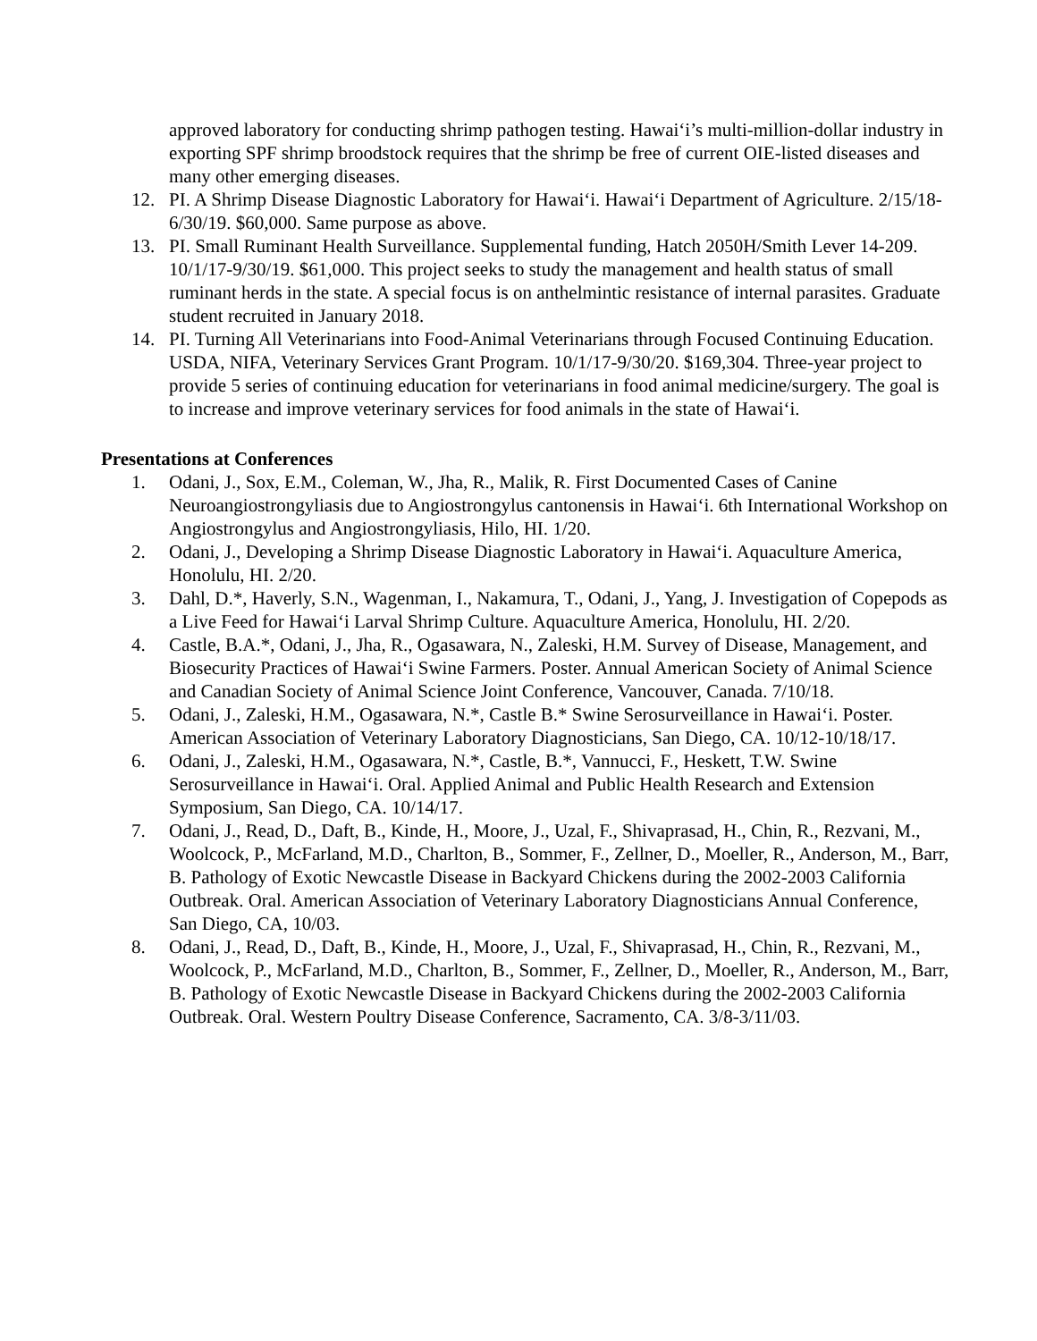approved laboratory for conducting shrimp pathogen testing. Hawai‘i’s multi-million-dollar industry in exporting SPF shrimp broodstock requires that the shrimp be free of current OIE-listed diseases and many other emerging diseases.
12. PI. A Shrimp Disease Diagnostic Laboratory for Hawai‘i. Hawai‘i Department of Agriculture. 2/15/18-6/30/19. $60,000. Same purpose as above.
13. PI. Small Ruminant Health Surveillance. Supplemental funding, Hatch 2050H/Smith Lever 14-209. 10/1/17-9/30/19. $61,000. This project seeks to study the management and health status of small ruminant herds in the state. A special focus is on anthelmintic resistance of internal parasites. Graduate student recruited in January 2018.
14. PI. Turning All Veterinarians into Food-Animal Veterinarians through Focused Continuing Education. USDA, NIFA, Veterinary Services Grant Program. 10/1/17-9/30/20. $169,304. Three-year project to provide 5 series of continuing education for veterinarians in food animal medicine/surgery. The goal is to increase and improve veterinary services for food animals in the state of Hawai‘i.
Presentations at Conferences
1. Odani, J., Sox, E.M., Coleman, W., Jha, R., Malik, R. First Documented Cases of Canine Neuroangiostrongyliasis due to Angiostrongylus cantonensis in Hawai‘i. 6th International Workshop on Angiostrongylus and Angiostrongyliasis, Hilo, HI. 1/20.
2. Odani, J., Developing a Shrimp Disease Diagnostic Laboratory in Hawai‘i. Aquaculture America, Honolulu, HI. 2/20.
3. Dahl, D.*, Haverly, S.N., Wagenman, I., Nakamura, T., Odani, J., Yang, J. Investigation of Copepods as a Live Feed for Hawai‘i Larval Shrimp Culture. Aquaculture America, Honolulu, HI. 2/20.
4. Castle, B.A.*, Odani, J., Jha, R., Ogasawara, N., Zaleski, H.M. Survey of Disease, Management, and Biosecurity Practices of Hawai‘i Swine Farmers. Poster. Annual American Society of Animal Science and Canadian Society of Animal Science Joint Conference, Vancouver, Canada. 7/10/18.
5. Odani, J., Zaleski, H.M., Ogasawara, N.*, Castle B.* Swine Serosurveillance in Hawai‘i. Poster. American Association of Veterinary Laboratory Diagnosticians, San Diego, CA. 10/12-10/18/17.
6. Odani, J., Zaleski, H.M., Ogasawara, N.*, Castle, B.*, Vannucci, F., Heskett, T.W. Swine Serosurveillance in Hawai‘i. Oral. Applied Animal and Public Health Research and Extension Symposium, San Diego, CA. 10/14/17.
7. Odani, J., Read, D., Daft, B., Kinde, H., Moore, J., Uzal, F., Shivaprasad, H., Chin, R., Rezvani, M., Woolcock, P., McFarland, M.D., Charlton, B., Sommer, F., Zellner, D., Moeller, R., Anderson, M., Barr, B. Pathology of Exotic Newcastle Disease in Backyard Chickens during the 2002-2003 California Outbreak. Oral. American Association of Veterinary Laboratory Diagnosticians Annual Conference, San Diego, CA, 10/03.
8. Odani, J., Read, D., Daft, B., Kinde, H., Moore, J., Uzal, F., Shivaprasad, H., Chin, R., Rezvani, M., Woolcock, P., McFarland, M.D., Charlton, B., Sommer, F., Zellner, D., Moeller, R., Anderson, M., Barr, B. Pathology of Exotic Newcastle Disease in Backyard Chickens during the 2002-2003 California Outbreak. Oral. Western Poultry Disease Conference, Sacramento, CA. 3/8-3/11/03.